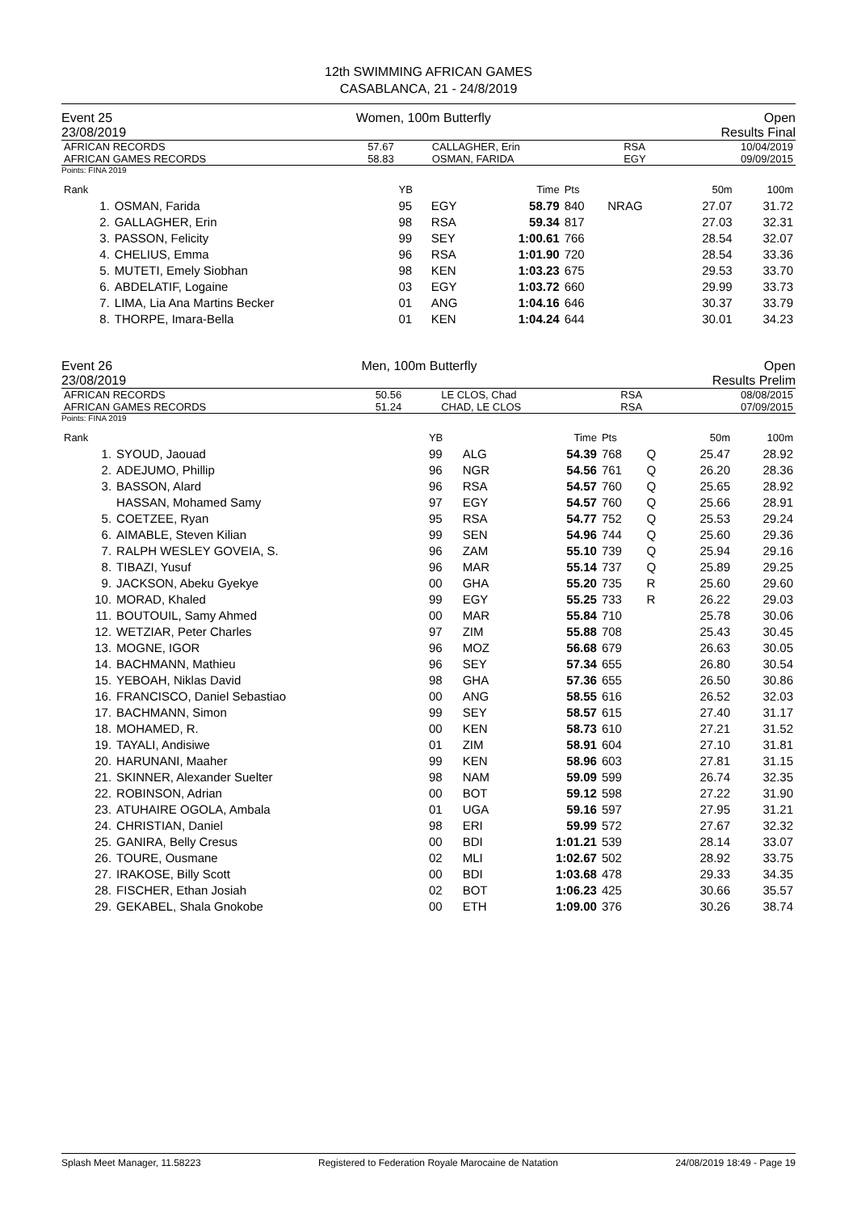12th SWIMMING AFRICAN GAMES
CASABLANCA, 21 - 24/8/2019
Event 25
23/08/2019 Women, 100m Butterfly Open
Results Final
| AFRICAN RECORDS AFRICAN GAMES RECORDS | 57.67 58.83 | CALLAGHER, Erin OSMAN, FARIDA | RSA EGY | 10/04/2019 09/09/2015 |
Points: FINA 2019
| Rank | | YB | | Time | Pts | | 50m | 100m |
| --- | --- | --- | --- | --- | --- | --- | --- | --- |
| 1. | OSMAN, Farida | 95 | EGY | 58.79 | 840 | NRAG | 27.07 | 31.72 |
| 2. | GALLAGHER, Erin | 98 | RSA | 59.34 | 817 | | 27.03 | 32.31 |
| 3. | PASSON, Felicity | 99 | SEY | 1:00.61 | 766 | | 28.54 | 32.07 |
| 4. | CHELIUS, Emma | 96 | RSA | 1:01.90 | 720 | | 28.54 | 33.36 |
| 5. | MUTETI, Emely Siobhan | 98 | KEN | 1:03.23 | 675 | | 29.53 | 33.70 |
| 6. | ABDELATIF, Logaine | 03 | EGY | 1:03.72 | 660 | | 29.99 | 33.73 |
| 7. | LIMA, Lia Ana Martins Becker | 01 | ANG | 1:04.16 | 646 | | 30.37 | 33.79 |
| 8. | THORPE, Imara-Bella | 01 | KEN | 1:04.24 | 644 | | 30.01 | 34.23 |
Event 26
23/08/2019 Men, 100m Butterfly Open
Results Prelim
| AFRICAN RECORDS AFRICAN GAMES RECORDS | 50.56 51.24 | LE CLOS, Chad CHAD, LE CLOS | RSA RSA | 08/08/2015 07/09/2015 |
Points: FINA 2019
| Rank | | YB | | Time | Pts | | 50m | 100m |
| --- | --- | --- | --- | --- | --- | --- | --- | --- |
| 1. | SYOUD, Jaouad | 99 | ALG | 54.39 | 768 | Q | 25.47 | 28.92 |
| 2. | ADEJUMO, Phillip | 96 | NGR | 54.56 | 761 | Q | 26.20 | 28.36 |
| 3. | BASSON, Alard | 96 | RSA | 54.57 | 760 | Q | 25.65 | 28.92 |
| | HASSAN, Mohamed Samy | 97 | EGY | 54.57 | 760 | Q | 25.66 | 28.91 |
| 5. | COETZEE, Ryan | 95 | RSA | 54.77 | 752 | Q | 25.53 | 29.24 |
| 6. | AIMABLE, Steven Kilian | 99 | SEN | 54.96 | 744 | Q | 25.60 | 29.36 |
| 7. | RALPH WESLEY GOVEIA, S. | 96 | ZAM | 55.10 | 739 | Q | 25.94 | 29.16 |
| 8. | TIBAZI, Yusuf | 96 | MAR | 55.14 | 737 | Q | 25.89 | 29.25 |
| 9. | JACKSON, Abeku Gyekye | 00 | GHA | 55.20 | 735 | R | 25.60 | 29.60 |
| 10. | MORAD, Khaled | 99 | EGY | 55.25 | 733 | R | 26.22 | 29.03 |
| 11. | BOUTOUIL, Samy Ahmed | 00 | MAR | 55.84 | 710 | | 25.78 | 30.06 |
| 12. | WETZIAR, Peter Charles | 97 | ZIM | 55.88 | 708 | | 25.43 | 30.45 |
| 13. | MOGNE, IGOR | 96 | MOZ | 56.68 | 679 | | 26.63 | 30.05 |
| 14. | BACHMANN, Mathieu | 96 | SEY | 57.34 | 655 | | 26.80 | 30.54 |
| 15. | YEBOAH, Niklas David | 98 | GHA | 57.36 | 655 | | 26.50 | 30.86 |
| 16. | FRANCISCO, Daniel Sebastiao | 00 | ANG | 58.55 | 616 | | 26.52 | 32.03 |
| 17. | BACHMANN, Simon | 99 | SEY | 58.57 | 615 | | 27.40 | 31.17 |
| 18. | MOHAMED, R. | 00 | KEN | 58.73 | 610 | | 27.21 | 31.52 |
| 19. | TAYALI, Andisiwe | 01 | ZIM | 58.91 | 604 | | 27.10 | 31.81 |
| 20. | HARUNANI, Maaher | 99 | KEN | 58.96 | 603 | | 27.81 | 31.15 |
| 21. | SKINNER, Alexander Suelter | 98 | NAM | 59.09 | 599 | | 26.74 | 32.35 |
| 22. | ROBINSON, Adrian | 00 | BOT | 59.12 | 598 | | 27.22 | 31.90 |
| 23. | ATUHAIRE OGOLA, Ambala | 01 | UGA | 59.16 | 597 | | 27.95 | 31.21 |
| 24. | CHRISTIAN, Daniel | 98 | ERI | 59.99 | 572 | | 27.67 | 32.32 |
| 25. | GANIRA, Belly Cresus | 00 | BDI | 1:01.21 | 539 | | 28.14 | 33.07 |
| 26. | TOURE, Ousmane | 02 | MLI | 1:02.67 | 502 | | 28.92 | 33.75 |
| 27. | IRAKOSE, Billy Scott | 00 | BDI | 1:03.68 | 478 | | 29.33 | 34.35 |
| 28. | FISCHER, Ethan Josiah | 02 | BOT | 1:06.23 | 425 | | 30.66 | 35.57 |
| 29. | GEKABEL, Shala Gnokobe | 00 | ETH | 1:09.00 | 376 | | 30.26 | 38.74 |
Splash Meet Manager, 11.58223 Registered to Federation Royale Marocaine de Natation 24/08/2019 18:49 - Page 19